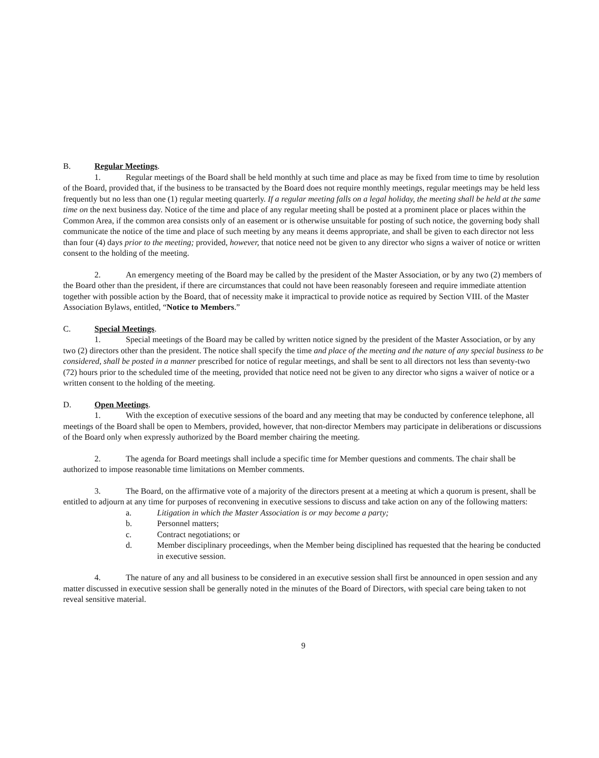B. Regular Meetings.
1. Regular meetings of the Board shall be held monthly at such time and place as may be fixed from time to time by resolution of the Board, provided that, if the business to be transacted by the Board does not require monthly meetings, regular meetings may be held less frequently but no less than one (1) regular meeting quarterly. If a regular meeting falls on a legal holiday, the meeting shall be held at the same time on the next business day. Notice of the time and place of any regular meeting shall be posted at a prominent place or places within the Common Area, if the common area consists only of an easement or is otherwise unsuitable for posting of such notice, the governing body shall communicate the notice of the time and place of such meeting by any means it deems appropriate, and shall be given to each director not less than four (4) days prior to the meeting; provided, however, that notice need not be given to any director who signs a waiver of notice or written consent to the holding of the meeting.
2. An emergency meeting of the Board may be called by the president of the Master Association, or by any two (2) members of the Board other than the president, if there are circumstances that could not have been reasonably foreseen and require immediate attention together with possible action by the Board, that of necessity make it impractical to provide notice as required by Section VIII. of the Master Association Bylaws, entitled, “Notice to Members.”
C. Special Meetings.
1. Special meetings of the Board may be called by written notice signed by the president of the Master Association, or by any two (2) directors other than the president. The notice shall specify the time and place of the meeting and the nature of any special business to be considered, shall be posted in a manner prescribed for notice of regular meetings, and shall be sent to all directors not less than seventy-two (72) hours prior to the scheduled time of the meeting, provided that notice need not be given to any director who signs a waiver of notice or a written consent to the holding of the meeting.
D. Open Meetings.
1. With the exception of executive sessions of the board and any meeting that may be conducted by conference telephone, all meetings of the Board shall be open to Members, provided, however, that non-director Members may participate in deliberations or discussions of the Board only when expressly authorized by the Board member chairing the meeting.
2. The agenda for Board meetings shall include a specific time for Member questions and comments. The chair shall be authorized to impose reasonable time limitations on Member comments.
3. The Board, on the affirmative vote of a majority of the directors present at a meeting at which a quorum is present, shall be entitled to adjourn at any time for purposes of reconvening in executive sessions to discuss and take action on any of the following matters:
a. Litigation in which the Master Association is or may become a party;
b. Personnel matters;
c. Contract negotiations; or
d. Member disciplinary proceedings, when the Member being disciplined has requested that the hearing be conducted in executive session.
4. The nature of any and all business to be considered in an executive session shall first be announced in open session and any matter discussed in executive session shall be generally noted in the minutes of the Board of Directors, with special care being taken to not reveal sensitive material.
9